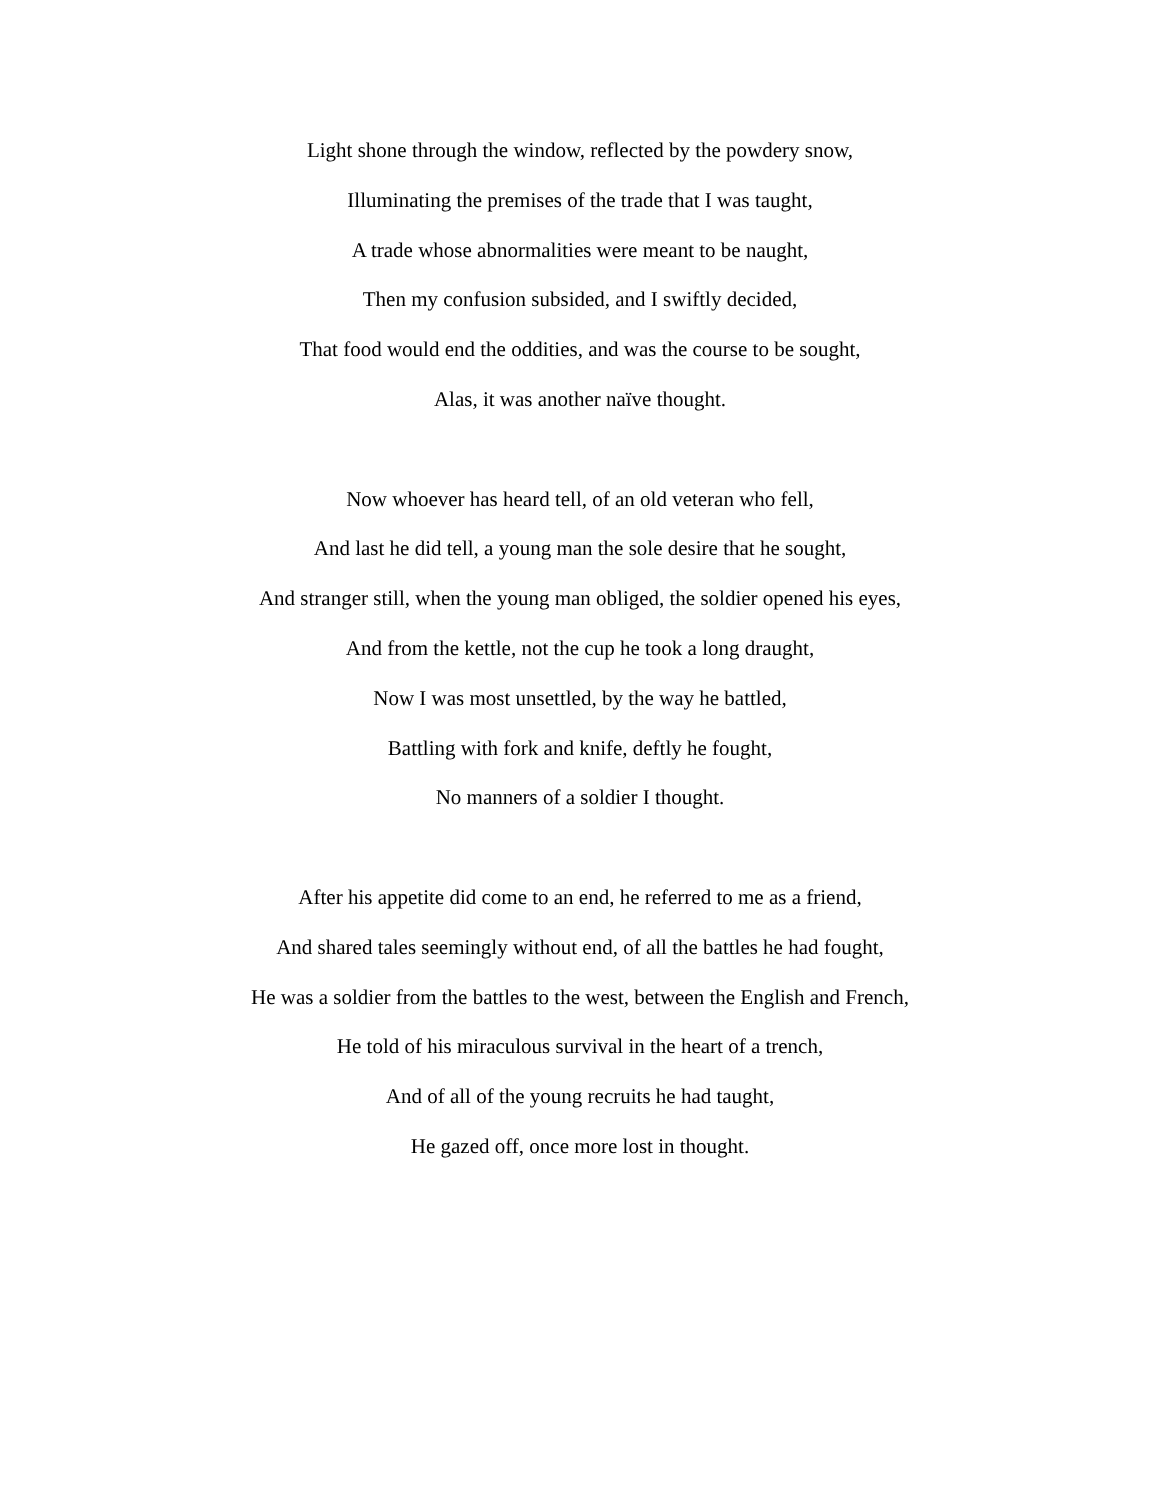Light shone through the window, reflected by the powdery snow,
Illuminating the premises of the trade that I was taught,
A trade whose abnormalities were meant to be naught,
Then my confusion subsided, and I swiftly decided,
That food would end the oddities, and was the course to be sought,
Alas, it was another naïve thought.
Now whoever has heard tell, of an old veteran who fell,
And last he did tell, a young man the sole desire that he sought,
And stranger still, when the young man obliged, the soldier opened his eyes,
And from the kettle, not the cup he took a long draught,
Now I was most unsettled, by the way he battled,
Battling with fork and knife, deftly he fought,
No manners of a soldier I thought.
After his appetite did come to an end, he referred to me as a friend,
And shared tales seemingly without end, of all the battles he had fought,
He was a soldier from the battles to the west, between the English and French,
He told of his miraculous survival in the heart of a trench,
And of all of the young recruits he had taught,
He gazed off, once more lost in thought.